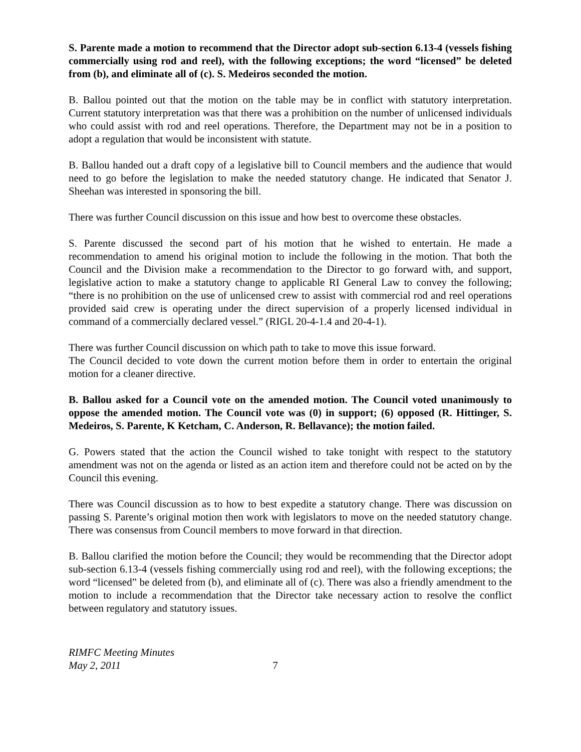S. Parente made a motion to recommend that the Director adopt sub-section 6.13-4 (vessels fishing commercially using rod and reel), with the following exceptions; the word “licensed” be deleted from (b), and eliminate all of (c). S. Medeiros seconded the motion.
B. Ballou pointed out that the motion on the table may be in conflict with statutory interpretation. Current statutory interpretation was that there was a prohibition on the number of unlicensed individuals who could assist with rod and reel operations. Therefore, the Department may not be in a position to adopt a regulation that would be inconsistent with statute.
B. Ballou handed out a draft copy of a legislative bill to Council members and the audience that would need to go before the legislation to make the needed statutory change. He indicated that Senator J. Sheehan was interested in sponsoring the bill.
There was further Council discussion on this issue and how best to overcome these obstacles.
S. Parente discussed the second part of his motion that he wished to entertain. He made a recommendation to amend his original motion to include the following in the motion. That both the Council and the Division make a recommendation to the Director to go forward with, and support, legislative action to make a statutory change to applicable RI General Law to convey the following; “there is no prohibition on the use of unlicensed crew to assist with commercial rod and reel operations provided said crew is operating under the direct supervision of a properly licensed individual in command of a commercially declared vessel.” (RIGL 20-4-1.4 and 20-4-1).
There was further Council discussion on which path to take to move this issue forward.
The Council decided to vote down the current motion before them in order to entertain the original motion for a cleaner directive.
B. Ballou asked for a Council vote on the amended motion. The Council voted unanimously to oppose the amended motion. The Council vote was (0) in support; (6) opposed (R. Hittinger, S. Medeiros, S. Parente, K Ketcham, C. Anderson, R. Bellavance); the motion failed.
G. Powers stated that the action the Council wished to take tonight with respect to the statutory amendment was not on the agenda or listed as an action item and therefore could not be acted on by the Council this evening.
There was Council discussion as to how to best expedite a statutory change. There was discussion on passing S. Parente’s original motion then work with legislators to move on the needed statutory change. There was consensus from Council members to move forward in that direction.
B. Ballou clarified the motion before the Council; they would be recommending that the Director adopt sub-section 6.13-4 (vessels fishing commercially using rod and reel), with the following exceptions; the word “licensed” be deleted from (b), and eliminate all of (c). There was also a friendly amendment to the motion to include a recommendation that the Director take necessary action to resolve the conflict between regulatory and statutory issues.
RIMFC Meeting Minutes
May 2, 2011 7